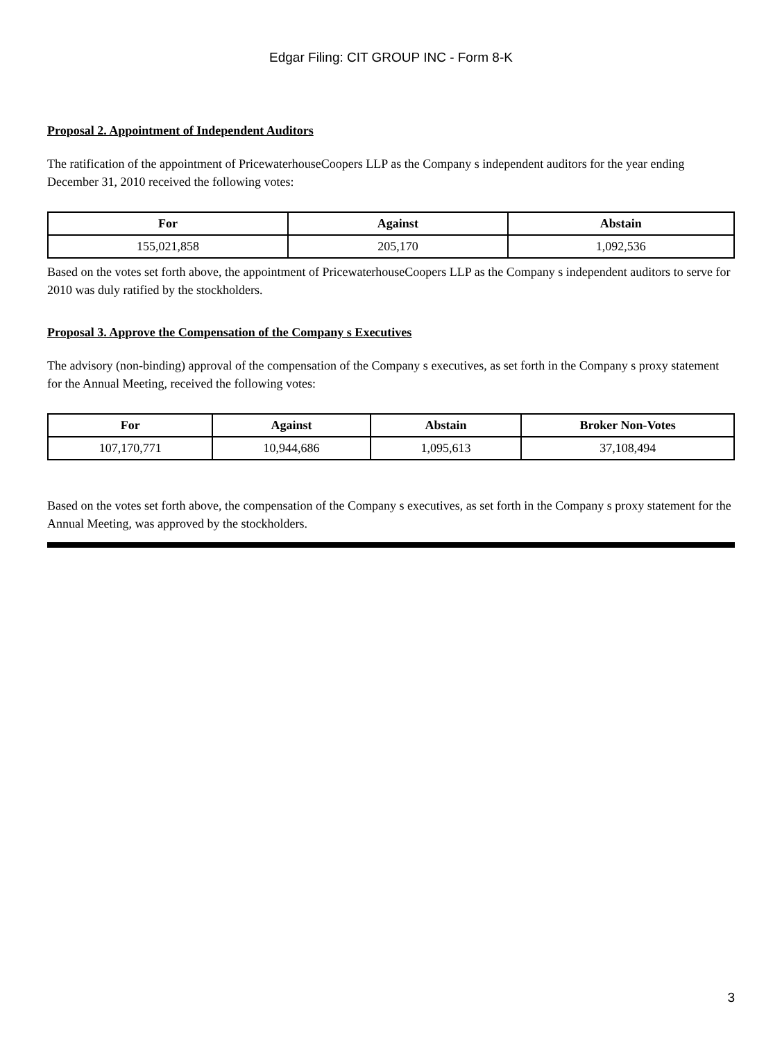Edgar Filing: CIT GROUP INC - Form 8-K
Proposal 2. Appointment of Independent Auditors
The ratification of the appointment of PricewaterhouseCoopers LLP as the Company s independent auditors for the year ending December 31, 2010 received the following votes:
| For | Against | Abstain |
| --- | --- | --- |
| 155,021,858 | 205,170 | 1,092,536 |
Based on the votes set forth above, the appointment of PricewaterhouseCoopers LLP as the Company s independent auditors to serve for 2010 was duly ratified by the stockholders.
Proposal 3. Approve the Compensation of the Company s Executives
The advisory (non-binding) approval of the compensation of the Company s executives, as set forth in the Company s proxy statement for the Annual Meeting, received the following votes:
| For | Against | Abstain | Broker Non-Votes |
| --- | --- | --- | --- |
| 107,170,771 | 10,944,686 | 1,095,613 | 37,108,494 |
Based on the votes set forth above, the compensation of the Company s executives, as set forth in the Company s proxy statement for the Annual Meeting, was approved by the stockholders.
3